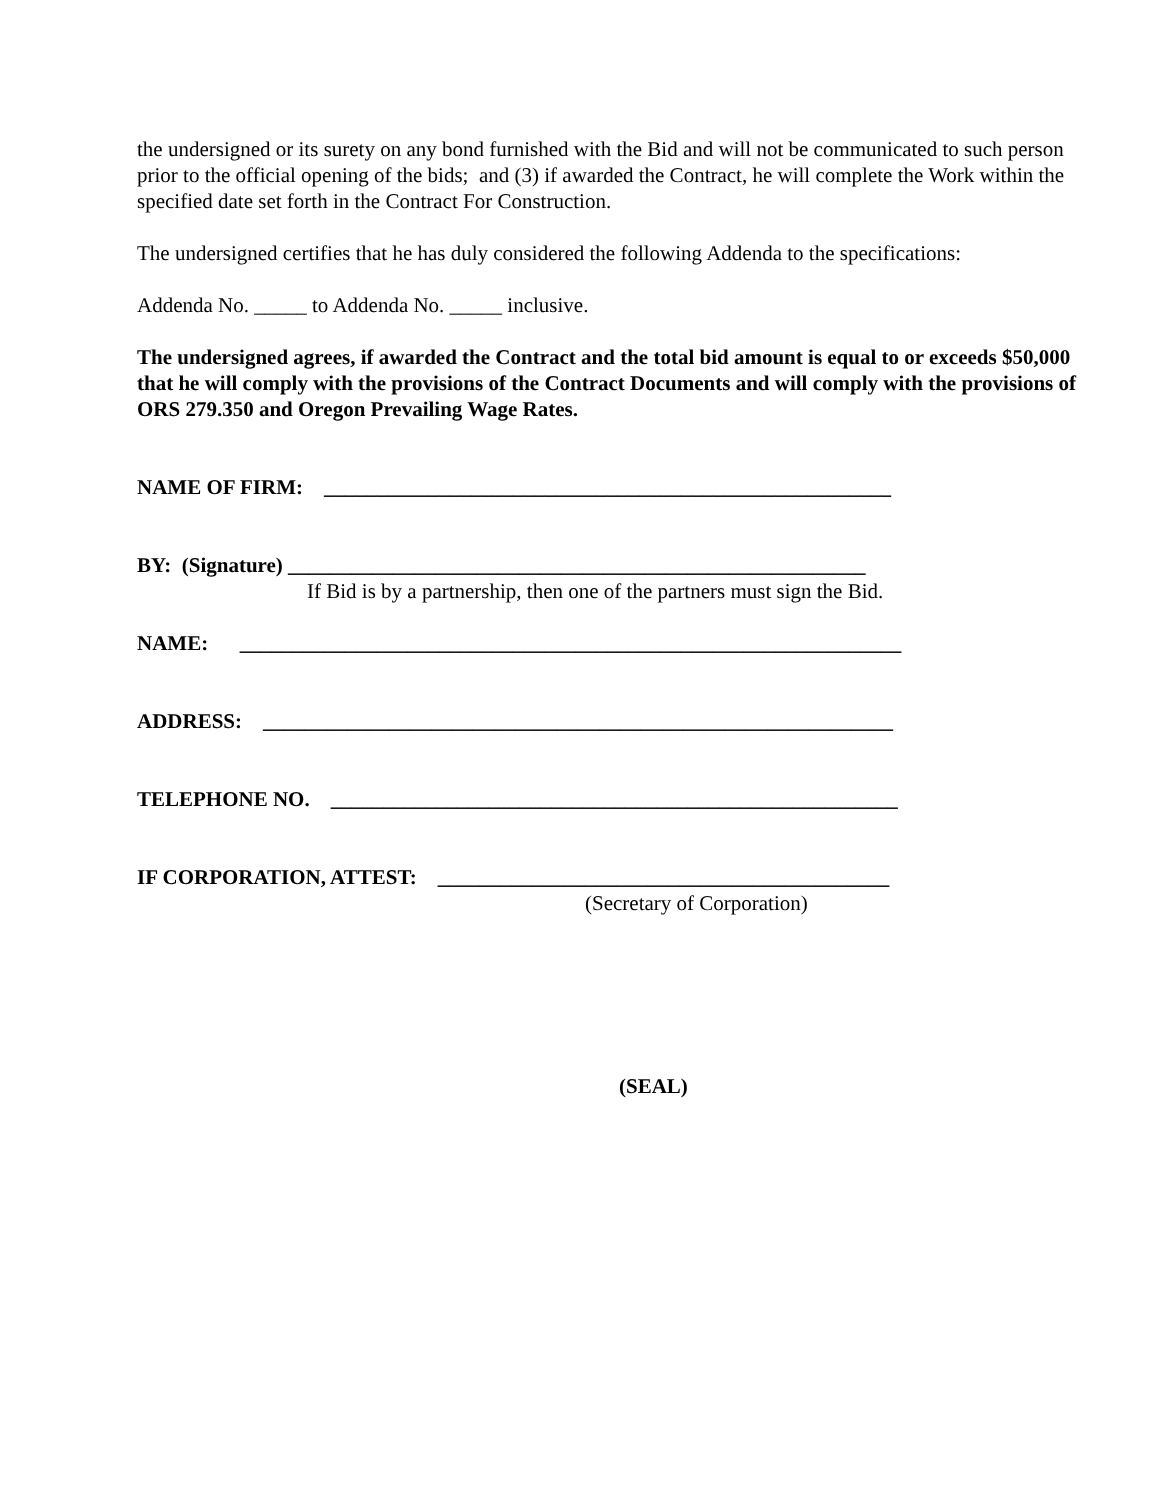the undersigned or its surety on any bond furnished with the Bid and will not be communicated to such person prior to the official opening of the bids; and (3) if awarded the Contract, he will complete the Work within the specified date set forth in the Contract For Construction.
The undersigned certifies that he has duly considered the following Addenda to the specifications:
Addenda No. _____ to Addenda No. _____ inclusive.
The undersigned agrees, if awarded the Contract and the total bid amount is equal to or exceeds $50,000 that he will comply with the provisions of the Contract Documents and will comply with the provisions of ORS 279.350 and Oregon Prevailing Wage Rates.
NAME OF FIRM: ______________________________________________________
BY: (Signature) _______________________________________________________
If Bid is by a partnership, then one of the partners must sign the Bid.
NAME: _______________________________________________________________
ADDRESS: ____________________________________________________________
TELEPHONE NO. ______________________________________________________
IF CORPORATION, ATTEST: ___________________________________________
(Secretary of Corporation)
(SEAL)